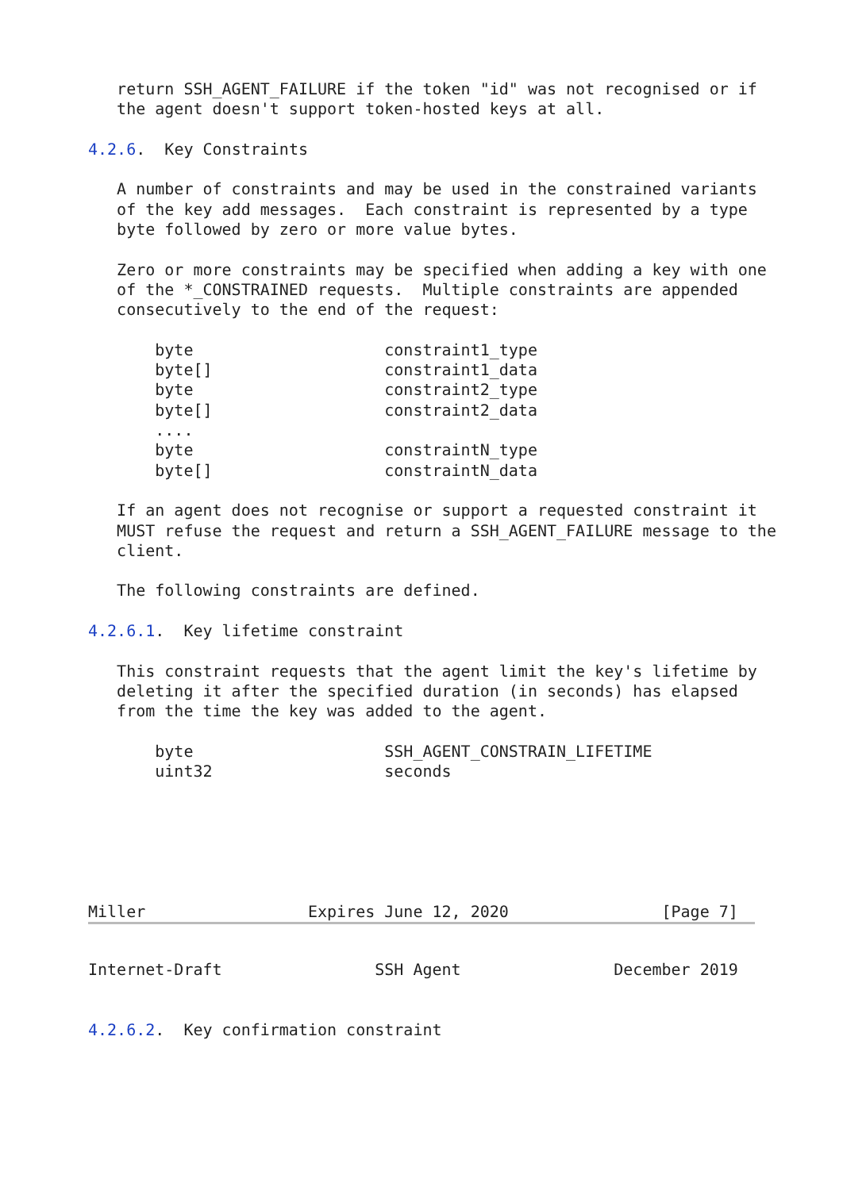return SSH_AGENT_FAILURE if the token "id" was not recognised or if
   the agent doesn't support token-hosted keys at all.

4.2.6.  Key Constraints

   A number of constraints and may be used in the constrained variants
   of the key add messages.  Each constraint is represented by a type
   byte followed by zero or more value bytes.

   Zero or more constraints may be specified when adding a key with one
   of the *_CONSTRAINED requests.  Multiple constraints are appended
   consecutively to the end of the request:

       byte                    constraint1_type
       byte[]                  constraint1_data
       byte                    constraint2_type
       byte[]                  constraint2_data
       ....
       byte                    constraintN_type
       byte[]                  constraintN_data

   If an agent does not recognise or support a requested constraint it
   MUST refuse the request and return a SSH_AGENT_FAILURE message to the
   client.

   The following constraints are defined.

4.2.6.1.  Key lifetime constraint

   This constraint requests that the agent limit the key's lifetime by
   deleting it after the specified duration (in seconds) has elapsed
   from the time the key was added to the agent.

       byte                    SSH_AGENT_CONSTRAIN_LIFETIME
       uint32                  seconds






Miller                 Expires June 12, 2020                [Page 7]
Internet-Draft                SSH Agent                December 2019


4.2.6.2.  Key confirmation constraint